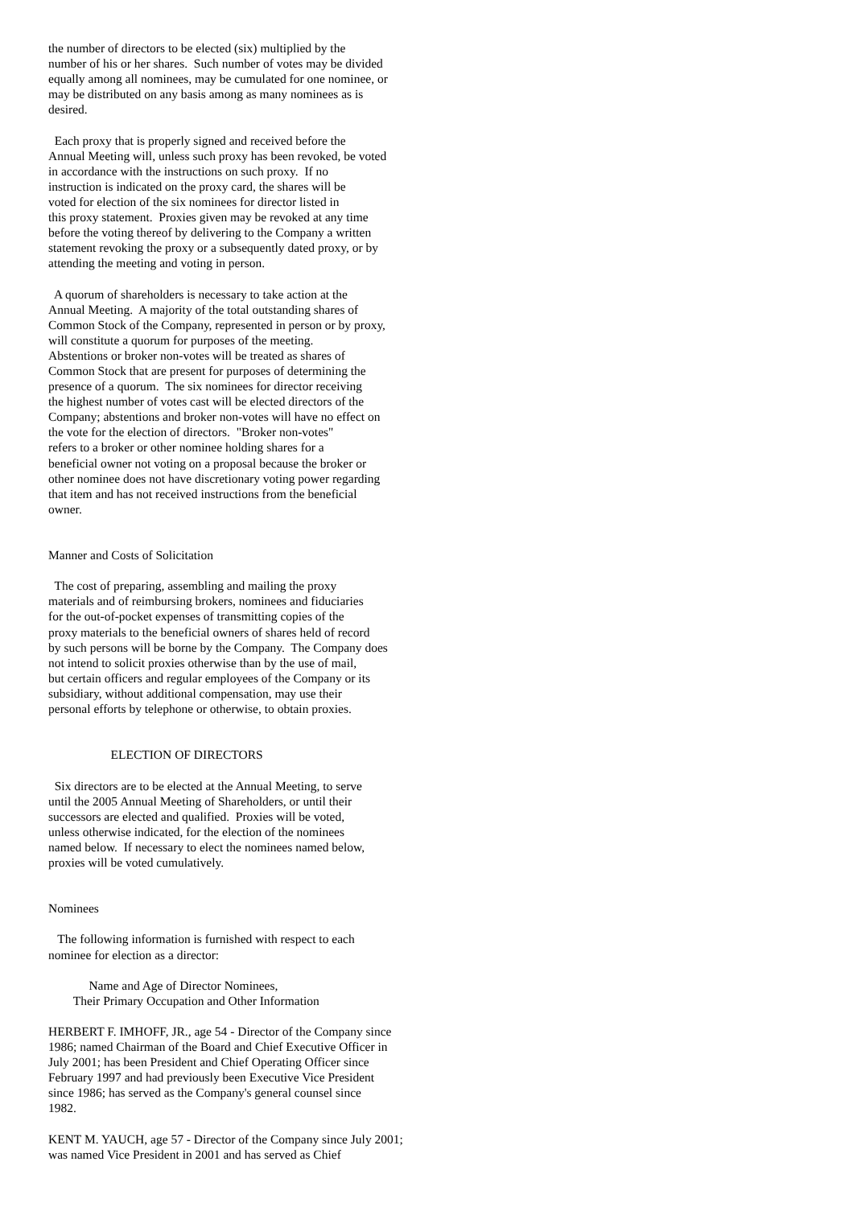the number of directors to be elected (six) multiplied by the
number of his or her shares.  Such number of votes may be divided
equally among all nominees, may be cumulated for one nominee, or
may be distributed on any basis among as many nominees as is
desired.

  Each proxy that is properly signed and received before the
Annual Meeting will, unless such proxy has been revoked, be voted
in accordance with the instructions on such proxy.  If no
instruction is indicated on the proxy card, the shares will be
voted for election of the six nominees for director listed in
this proxy statement.  Proxies given may be revoked at any time
before the voting thereof by delivering to the Company a written
statement revoking the proxy or a subsequently dated proxy, or by
attending the meeting and voting in person.

  A quorum of shareholders is necessary to take action at the
Annual Meeting.  A majority of the total outstanding shares of
Common Stock of the Company, represented in person or by proxy,
will constitute a quorum for purposes of the meeting.
Abstentions or broker non-votes will be treated as shares of
Common Stock that are present for purposes of determining the
presence of a quorum.  The six nominees for director receiving
the highest number of votes cast will be elected directors of the
Company; abstentions and broker non-votes will have no effect on
the vote for the election of directors.  "Broker non-votes"
refers to a broker or other nominee holding shares for a
beneficial owner not voting on a proposal because the broker or
other nominee does not have discretionary voting power regarding
that item and has not received instructions from the beneficial
owner.


Manner and Costs of Solicitation

  The cost of preparing, assembling and mailing the proxy
materials and of reimbursing brokers, nominees and fiduciaries
for the out-of-pocket expenses of transmitting copies of the
proxy materials to the beneficial owners of shares held of record
by such persons will be borne by the Company.  The Company does
not intend to solicit proxies otherwise than by the use of mail,
but certain officers and regular employees of the Company or its
subsidiary, without additional compensation, may use their
personal efforts by telephone or otherwise, to obtain proxies.


                    ELECTION OF DIRECTORS

  Six directors are to be elected at the Annual Meeting, to serve
until the 2005 Annual Meeting of Shareholders, or until their
successors are elected and qualified.  Proxies will be voted,
unless otherwise indicated, for the election of the nominees
named below.  If necessary to elect the nominees named below,
proxies will be voted cumulatively.


Nominees

   The following information is furnished with respect to each
nominee for election as a director:

             Name and Age of Director Nominees,
        Their Primary Occupation and Other Information

HERBERT F. IMHOFF, JR., age 54 - Director of the Company since
1986; named Chairman of the Board and Chief Executive Officer in
July 2001; has been President and Chief Operating Officer since
February 1997 and had previously been Executive Vice President
since 1986; has served as the Company's general counsel since
1982.

KENT M. YAUCH, age 57 - Director of the Company since July 2001;
was named Vice President in 2001 and has served as Chief